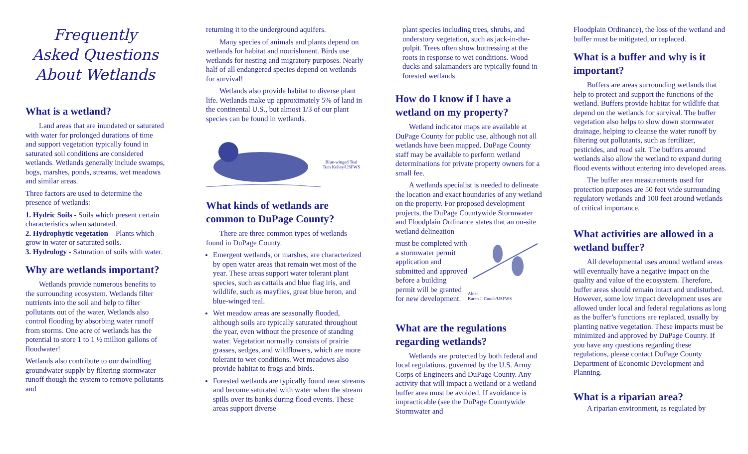Frequently
Asked Questions
About Wetlands
What is a wetland?
Land areas that are inundated or saturated with water for prolonged durations of time and support vegetation typically found in saturated soil conditions are considered wetlands. Wetlands generally include swamps, bogs, marshes, ponds, streams, wet meadows and similar areas.
Three factors are used to determine the presence of wetlands:
1. Hydric Soils - Soils which present certain characteristics when saturated.
2. Hydrophytic vegetation – Plants which grow in water or saturated soils.
3. Hydrology - Saturation of soils with water.
Why are wetlands important?
Wetlands provide numerous benefits to the surrounding ecosystem. Wetlands filter nutrients into the soil and help to filter pollutants out of the water. Wetlands also control flooding by absorbing water runoff from storms. One acre of wetlands has the potential to store 1 to 1 ½ million gallons of floodwater!
Wetlands also contribute to our dwindling groundwater supply by filtering stormwater runoff though the system to remove pollutants and
returning it to the underground aquifers.
Many species of animals and plants depend on wetlands for habitat and nourishment. Birds use wetlands for nesting and migratory purposes. Nearly half of all endangered species depend on wetlands for survival!
Wetlands also provide habitat to diverse plant life. Wetlands make up approximately 5% of land in the continental U.S., but almost 1/3 of our plant species can be found in wetlands.
Blue-winged Teal
Tom Kelley/USFWS
What kinds of wetlands are common to DuPage County?
There are three common types of wetlands found in DuPage County.
Emergent wetlands, or marshes, are characterized by open water areas that remain wet most of the year. These areas support water tolerant plant species, such as cattails and blue flag iris, and wildlife, such as mayflies, great blue heron, and blue-winged teal.
Wet meadow areas are seasonally flooded, although soils are typically saturated throughout the year, even without the presence of standing water. Vegetation normally consists of prairie grasses, sedges, and wildflowers, which are more tolerant to wet conditions. Wet meadows also provide habitat to frogs and birds.
Forested wetlands are typically found near streams and become saturated with water when the stream spills over its banks during flood events. These areas support diverse
plant species including trees, shrubs, and understory vegetation, such as jack-in-the-pulpit. Trees often show buttressing at the roots in response to wet conditions. Wood ducks and salamanders are typically found in forested wetlands.
How do I know if I have a wetland on my property?
Wetland indicator maps are available at DuPage County for public use, although not all wetlands have been mapped. DuPage County staff may be available to perform wetland determinations for private property owners for a small fee.
A wetlands specialist is needed to delineate the location and exact boundaries of any wetland on the property. For proposed development projects, the DuPage Countywide Stormwater and Floodplain Ordinance states that an on-site wetland delineation
must be completed with a stormwater permit application and submitted and approved before a building permit will be granted for new development.
Alder
Karen J. Couch/USFWS
What are the regulations regarding wetlands?
Wetlands are protected by both federal and local regulations, governed by the U.S. Army Corps of Engineers and DuPage County. Any activity that will impact a wetland or a wetland buffer area must be avoided. If avoidance is impracticable (see the DuPage Countywide Stormwater and
Floodplain Ordinance), the loss of the wetland and buffer must be mitigated, or replaced.
What is a buffer and why is it important?
Buffers are areas surrounding wetlands that help to protect and support the functions of the wetland. Buffers provide habitat for wildlife that depend on the wetlands for survival. The buffer vegetation also helps to slow down stormwater drainage, helping to cleanse the water runoff by filtering out pollutants, such as fertilizer, pesticides, and road salt. The buffers around wetlands also allow the wetland to expand during flood events without entering into developed areas.
The buffer area measurements used for protection purposes are 50 feet wide surrounding regulatory wetlands and 100 feet around wetlands of critical importance.
What activities are allowed in a wetland buffer?
All developmental uses around wetland areas will eventually have a negative impact on the quality and value of the ecosystem. Therefore, buffer areas should remain intact and undisturbed. However, some low impact development uses are allowed under local and federal regulations as long as the buffer’s functions are replaced, usually by planting native vegetation. These impacts must be minimized and approved by DuPage County. If you have any questions regarding these regulations, please contact DuPage County Department of Economic Development and Planning.
What is a riparian area?
A riparian environment, as regulated by